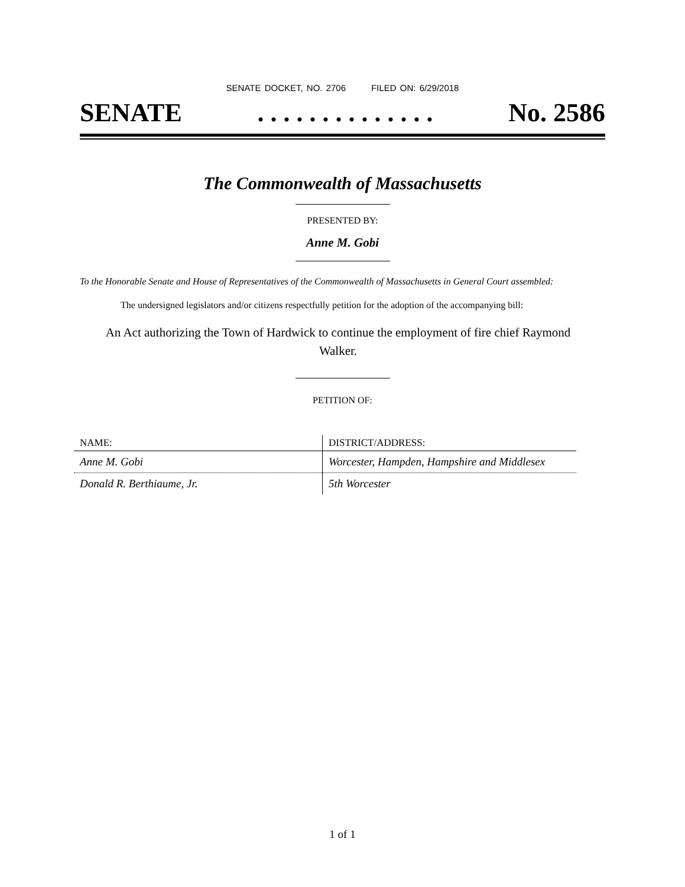SENATE DOCKET, NO. 2706 FILED ON: 6/29/2018
SENATE. . . . . . . . . . . . . . No. 2586
The Commonwealth of Massachusetts
PRESENTED BY:
Anne M. Gobi
To the Honorable Senate and House of Representatives of the Commonwealth of Massachusetts in General Court assembled:
The undersigned legislators and/or citizens respectfully petition for the adoption of the accompanying bill:
An Act authorizing the Town of Hardwick to continue the employment of fire chief Raymond Walker.
PETITION OF:
| NAME: | DISTRICT/ADDRESS: |
| --- | --- |
| Anne M. Gobi | Worcester, Hampden, Hampshire and Middlesex |
| Donald R. Berthiaume, Jr. | 5th Worcester |
1 of 1